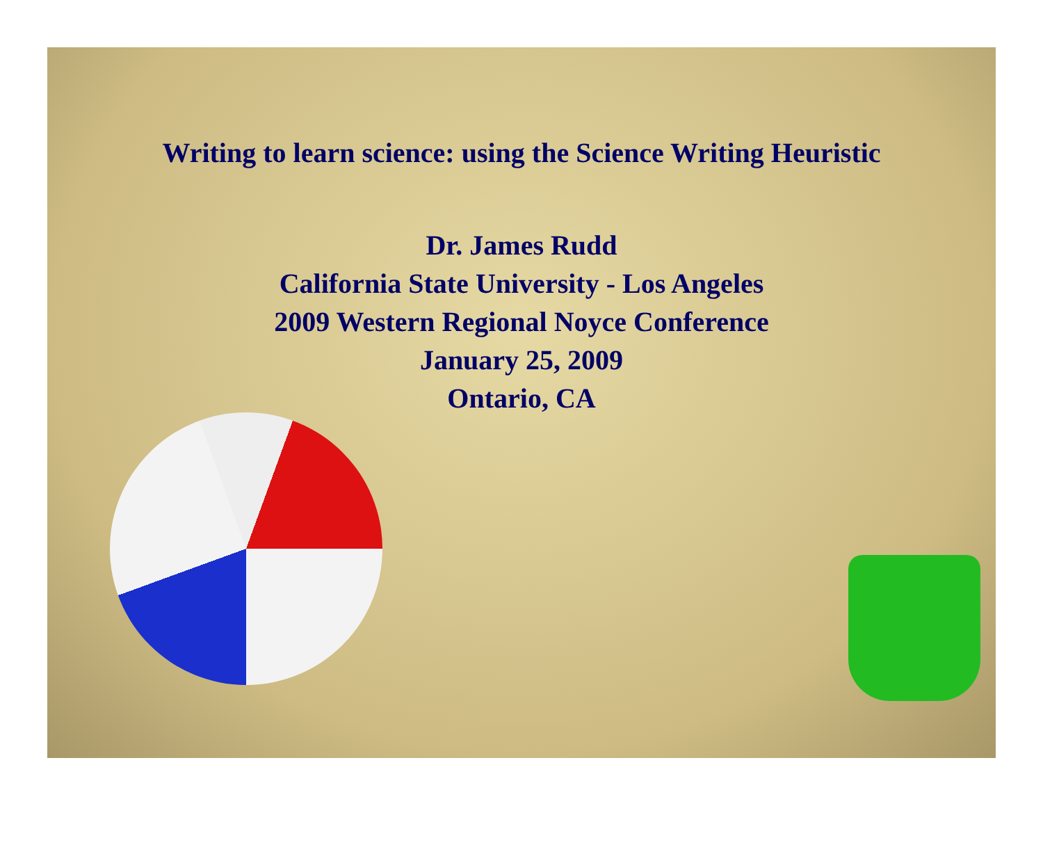Writing to learn science: using the Science Writing Heuristic
Dr. James Rudd
California State University - Los Angeles
2009 Western Regional Noyce Conference
January 25, 2009
Ontario, CA